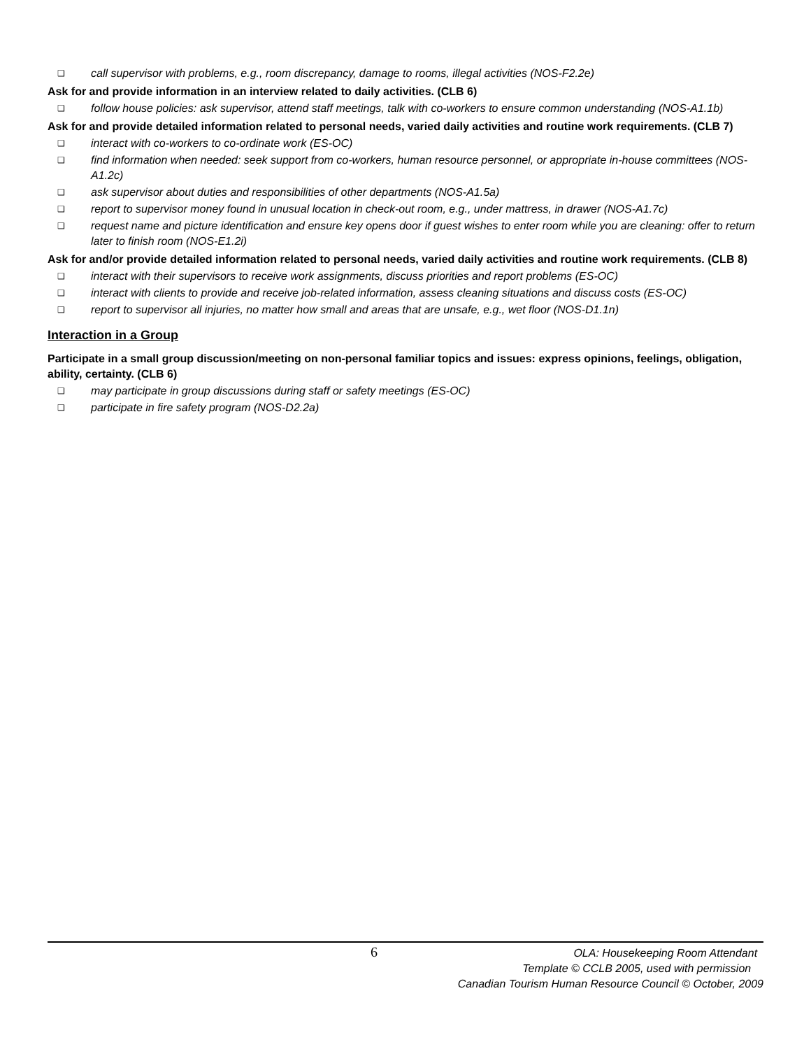❑ call supervisor with problems, e.g., room discrepancy, damage to rooms, illegal activities (NOS-F2.2e)
Ask for and provide information in an interview related to daily activities. (CLB 6)
❑ follow house policies: ask supervisor, attend staff meetings, talk with co-workers to ensure common understanding (NOS-A1.1b)
Ask for and provide detailed information related to personal needs, varied daily activities and routine work requirements. (CLB 7)
❑ interact with co-workers to co-ordinate work (ES-OC)
❑ find information when needed: seek support from co-workers, human resource personnel, or appropriate in-house committees (NOS-A1.2c)
❑ ask supervisor about duties and responsibilities of other departments (NOS-A1.5a)
❑ report to supervisor money found in unusual location in check-out room, e.g., under mattress, in drawer (NOS-A1.7c)
❑ request name and picture identification and ensure key opens door if guest wishes to enter room while you are cleaning: offer to return later to finish room (NOS-E1.2i)
Ask for and/or provide detailed information related to personal needs, varied daily activities and routine work requirements. (CLB 8)
❑ interact with their supervisors to receive work assignments, discuss priorities and report problems (ES-OC)
❑ interact with clients to provide and receive job-related information, assess cleaning situations and discuss costs (ES-OC)
❑ report to supervisor all injuries, no matter how small and areas that are unsafe, e.g., wet floor (NOS-D1.1n)
Interaction in a Group
Participate in a small group discussion/meeting on non-personal familiar topics and issues: express opinions, feelings, obligation, ability, certainty. (CLB 6)
❑ may participate in group discussions during staff or safety meetings (ES-OC)
❑ participate in fire safety program (NOS-D2.2a)
6
OLA: Housekeeping Room Attendant
Template © CCLB 2005, used with permission
Canadian Tourism Human Resource Council © October, 2009